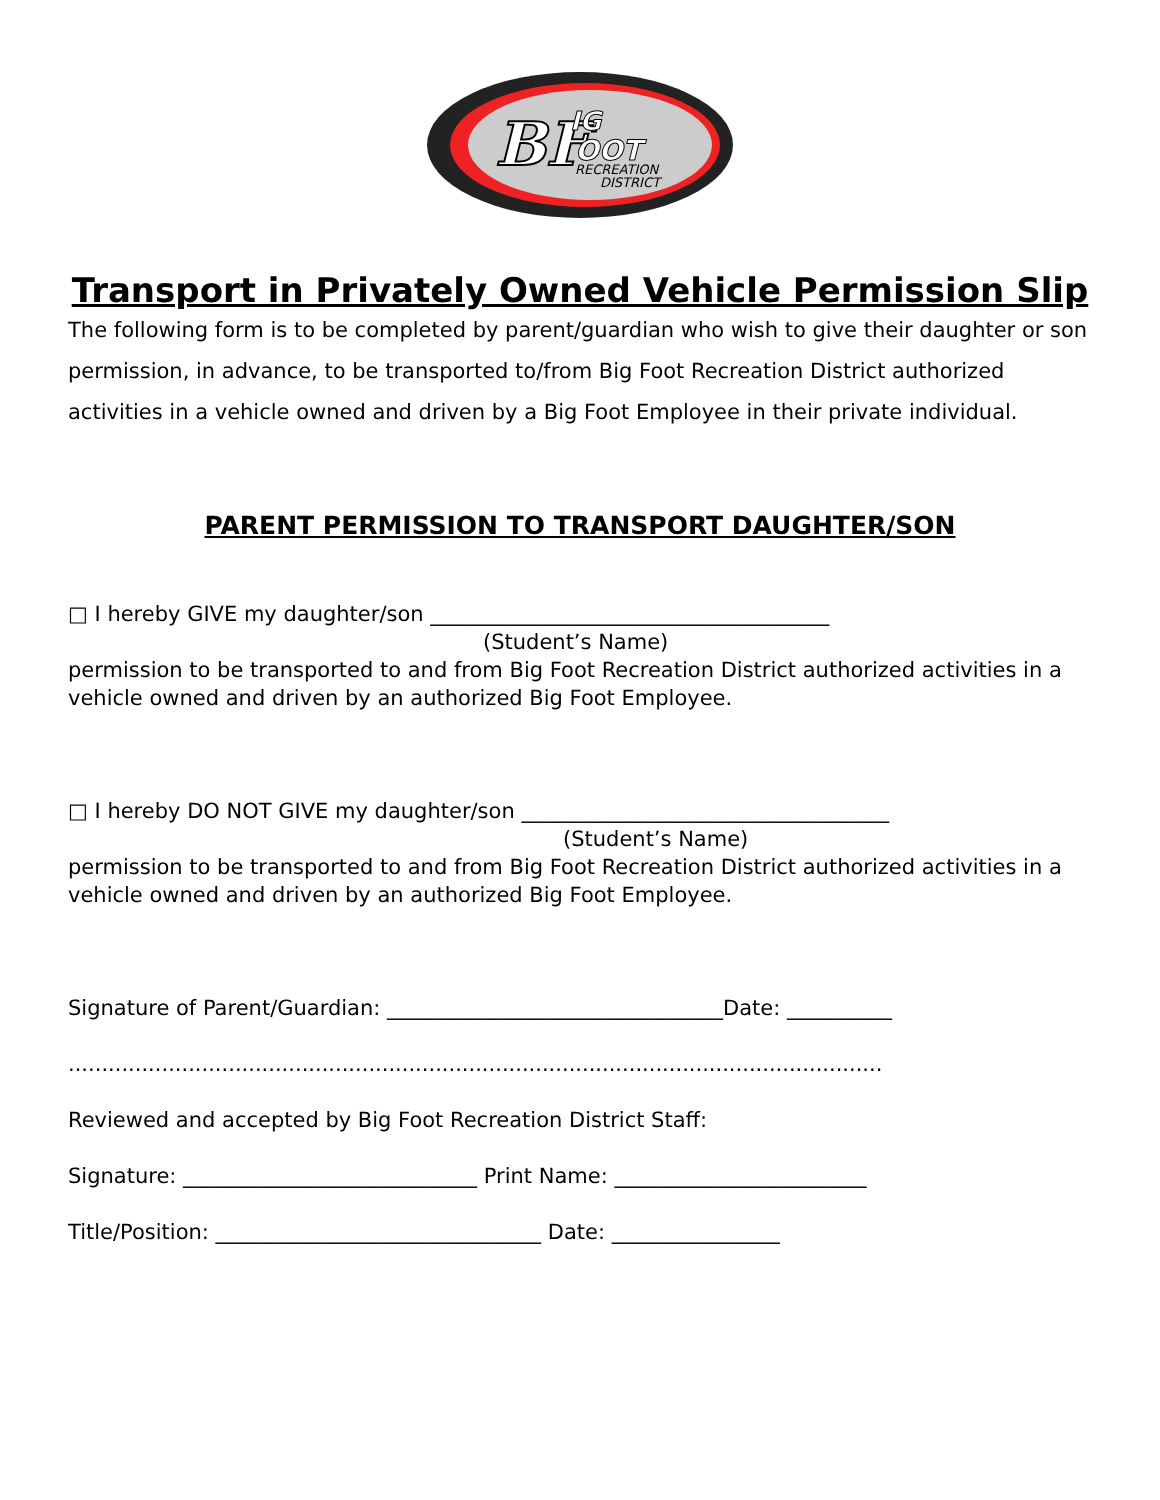BF
IG
OOT
RECREATION
DISTRICT
Transport in Privately Owned Vehicle Permission Slip
The following form is to be completed by parent/guardian who wish to give their daughter or son permission, in advance, to be transported to/from Big Foot Recreation District authorized activities in a vehicle owned and driven by a Big Foot Employee in their private individual.
PARENT PERMISSION TO TRANSPORT DAUGHTER/SON
□ I hereby GIVE my daughter/son ______________________________________
(Student’s Name)
permission to be transported to and from Big Foot Recreation District authorized activities in a vehicle owned and driven by an authorized Big Foot Employee.
□ I hereby DO NOT GIVE my daughter/son ___________________________________
(Student’s Name)
permission to be transported to and from Big Foot Recreation District authorized activities in a vehicle owned and driven by an authorized Big Foot Employee.
Signature of Parent/Guardian: ________________________________Date: __________
..........................................................................................................................
Reviewed and accepted by Big Foot Recreation District Staff:
Signature: ____________________________ Print Name: ________________________
Title/Position: _______________________________ Date: ________________